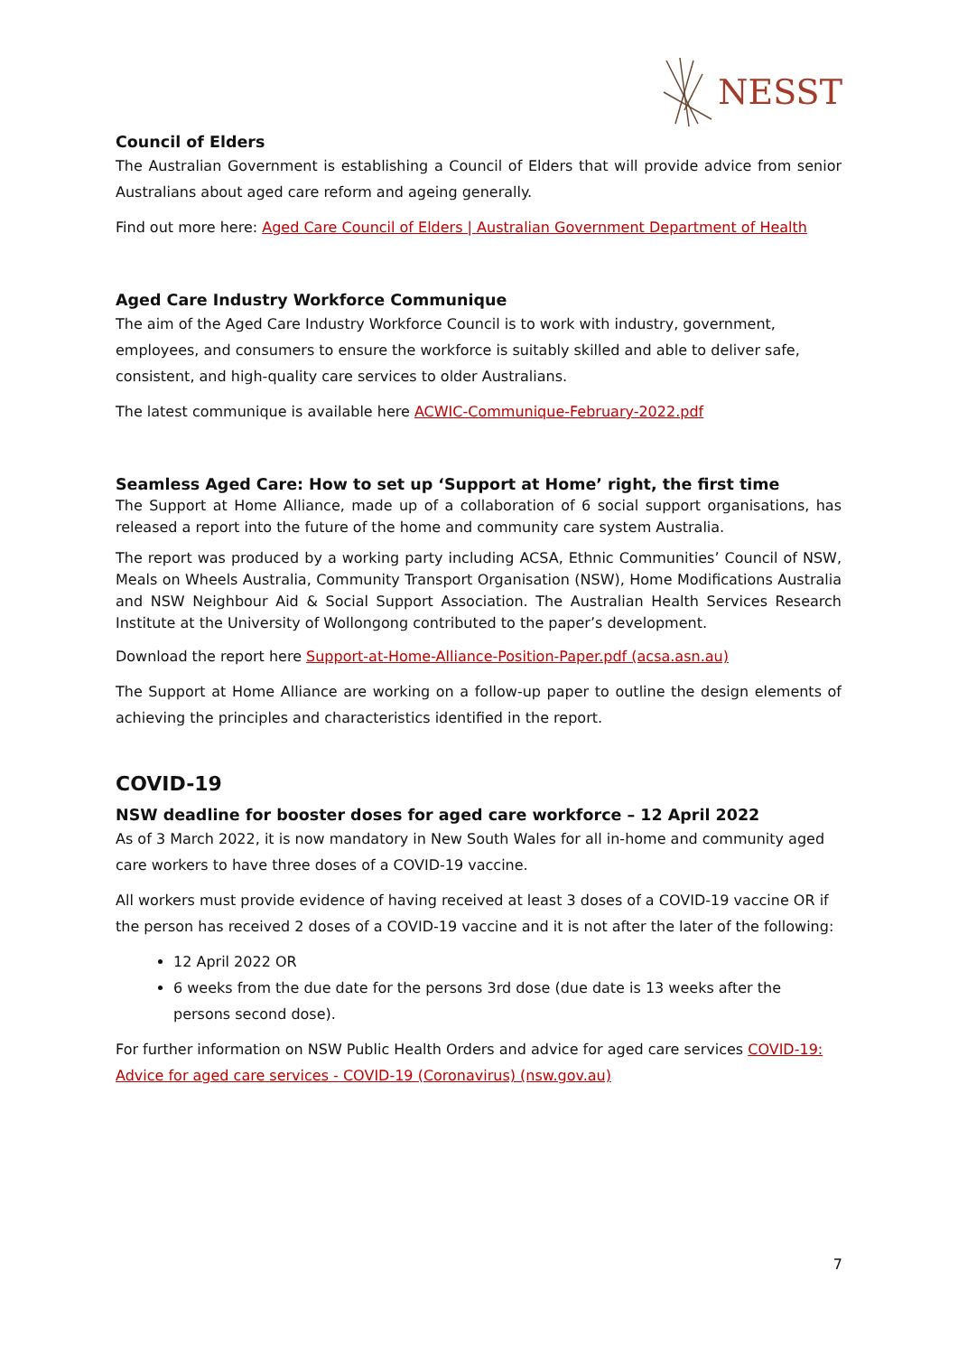NESST
Council of Elders
The Australian Government is establishing a Council of Elders that will provide advice from senior Australians about aged care reform and ageing generally.
Find out more here: Aged Care Council of Elders | Australian Government Department of Health
Aged Care Industry Workforce Communique
The aim of the Aged Care Industry Workforce Council is to work with industry, government, employees, and consumers to ensure the workforce is suitably skilled and able to deliver safe, consistent, and high-quality care services to older Australians.
The latest communique is available here ACWIC-Communique-February-2022.pdf
Seamless Aged Care: How to set up ‘Support at Home’ right, the first time
The Support at Home Alliance, made up of a collaboration of 6 social support organisations, has released a report into the future of the home and community care system Australia.
The report was produced by a working party including ACSA, Ethnic Communities’ Council of NSW, Meals on Wheels Australia, Community Transport Organisation (NSW), Home Modifications Australia and NSW Neighbour Aid & Social Support Association. The Australian Health Services Research Institute at the University of Wollongong contributed to the paper’s development.
Download the report here Support-at-Home-Alliance-Position-Paper.pdf (acsa.asn.au)
The Support at Home Alliance are working on a follow-up paper to outline the design elements of achieving the principles and characteristics identified in the report.
COVID-19
NSW deadline for booster doses for aged care workforce – 12 April 2022
As of 3 March 2022, it is now mandatory in New South Wales for all in-home and community aged care workers to have three doses of a COVID-19 vaccine.
All workers must provide evidence of having received at least 3 doses of a COVID-19 vaccine OR if the person has received 2 doses of a COVID-19 vaccine and it is not after the later of the following:
12 April 2022 OR
6 weeks from the due date for the persons 3rd dose (due date is 13 weeks after the persons second dose).
For further information on NSW Public Health Orders and advice for aged care services COVID-19: Advice for aged care services - COVID-19 (Coronavirus) (nsw.gov.au)
7